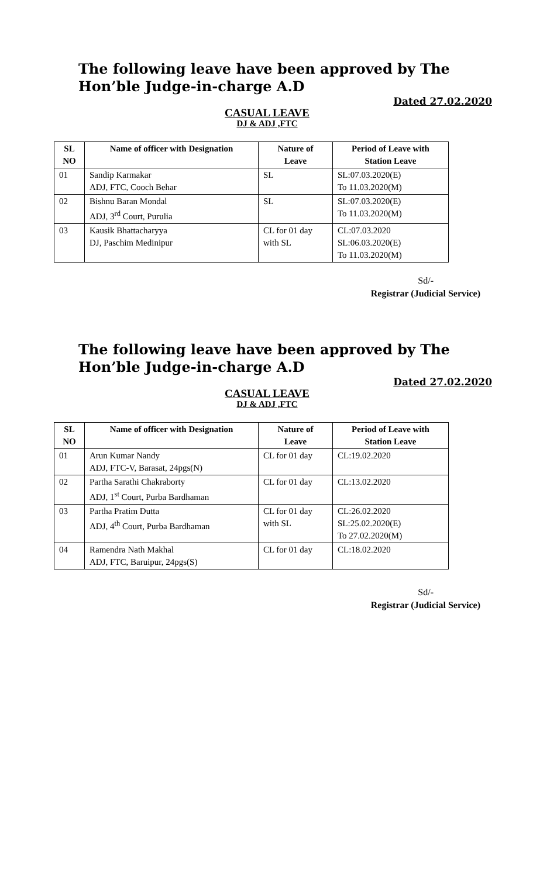The following leave have been approved by The Hon’ble Judge-in-charge A.D
Dated 27.02.2020
CASUAL LEAVE
DJ & ADJ ,FTC
| SL NO | Name of officer with Designation | Nature of Leave | Period of Leave with Station Leave |
| --- | --- | --- | --- |
| 01 | Sandip Karmakar ADJ, FTC, Cooch Behar | SL | SL:07.03.2020(E) To 11.03.2020(M) |
| 02 | Bishnu Baran Mondal ADJ, 3<sup>rd</sup> Court, Purulia | SL | SL:07.03.2020(E) To 11.03.2020(M) |
| 03 | Kausik Bhattacharyya DJ, Paschim Medinipur | CL for 01 day with SL | CL:07.03.2020 SL:06.03.2020(E) To 11.03.2020(M) |
Sd/-
Registrar (Judicial Service)
The following leave have been approved by The Hon’ble Judge-in-charge A.D
Dated 27.02.2020
CASUAL LEAVE
DJ & ADJ ,FTC
| SL NO | Name of officer with Designation | Nature of Leave | Period of Leave with Station Leave |
| --- | --- | --- | --- |
| 01 | Arun Kumar Nandy ADJ, FTC-V, Barasat, 24pgs(N) | CL for 01 day | CL:19.02.2020 |
| 02 | Partha Sarathi Chakraborty ADJ, 1<sup>st</sup> Court, Purba Bardhaman | CL for 01 day | CL:13.02.2020 |
| 03 | Partha Pratim Dutta ADJ, 4<sup>th</sup> Court, Purba Bardhaman | CL for 01 day with SL | CL:26.02.2020 SL:25.02.2020(E) To 27.02.2020(M) |
| 04 | Ramendra Nath Makhal ADJ, FTC, Baruipur, 24pgs(S) | CL for 01 day | CL:18.02.2020 |
Sd/-
Registrar (Judicial Service)